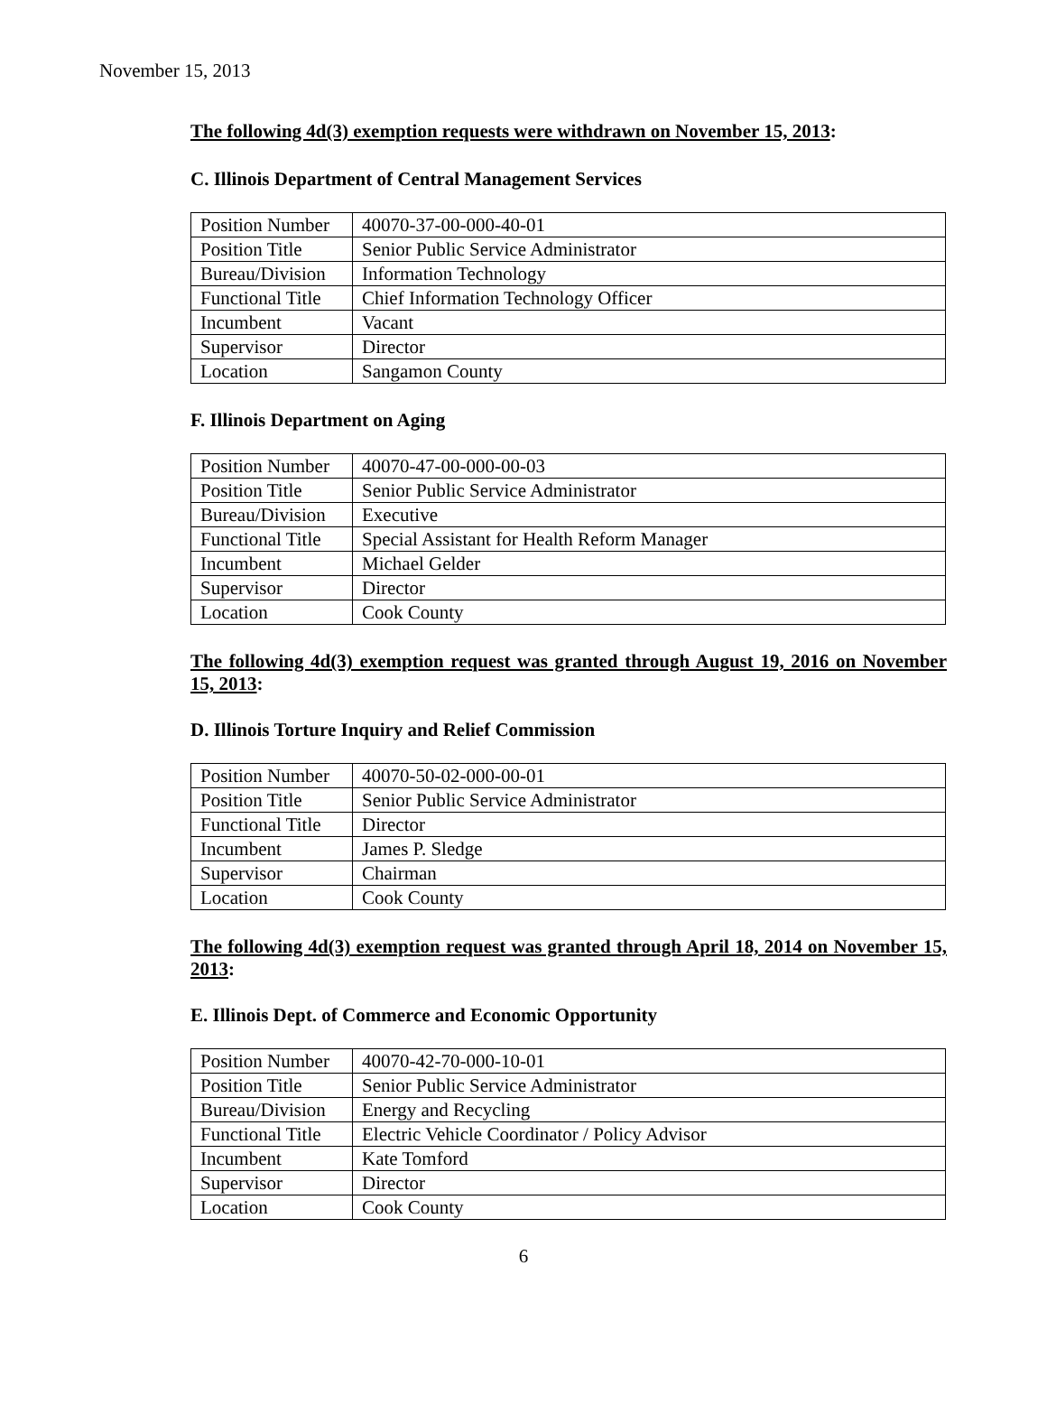November 15, 2013
The following 4d(3) exemption requests were withdrawn on November 15, 2013:
C. Illinois Department of Central Management Services
| Position Number | 40070-37-00-000-40-01 |
| Position Title | Senior Public Service Administrator |
| Bureau/Division | Information Technology |
| Functional Title | Chief Information Technology Officer |
| Incumbent | Vacant |
| Supervisor | Director |
| Location | Sangamon County |
F. Illinois Department on Aging
| Position Number | 40070-47-00-000-00-03 |
| Position Title | Senior Public Service Administrator |
| Bureau/Division | Executive |
| Functional Title | Special Assistant for Health Reform Manager |
| Incumbent | Michael Gelder |
| Supervisor | Director |
| Location | Cook County |
The following 4d(3) exemption request was granted through August 19, 2016 on November 15, 2013:
D. Illinois Torture Inquiry and Relief Commission
| Position Number | 40070-50-02-000-00-01 |
| Position Title | Senior Public Service Administrator |
| Functional Title | Director |
| Incumbent | James P. Sledge |
| Supervisor | Chairman |
| Location | Cook County |
The following 4d(3) exemption request was granted through April 18, 2014 on November 15, 2013:
E. Illinois Dept. of Commerce and Economic Opportunity
| Position Number | 40070-42-70-000-10-01 |
| Position Title | Senior Public Service Administrator |
| Bureau/Division | Energy and Recycling |
| Functional Title | Electric Vehicle Coordinator / Policy Advisor |
| Incumbent | Kate Tomford |
| Supervisor | Director |
| Location | Cook County |
6